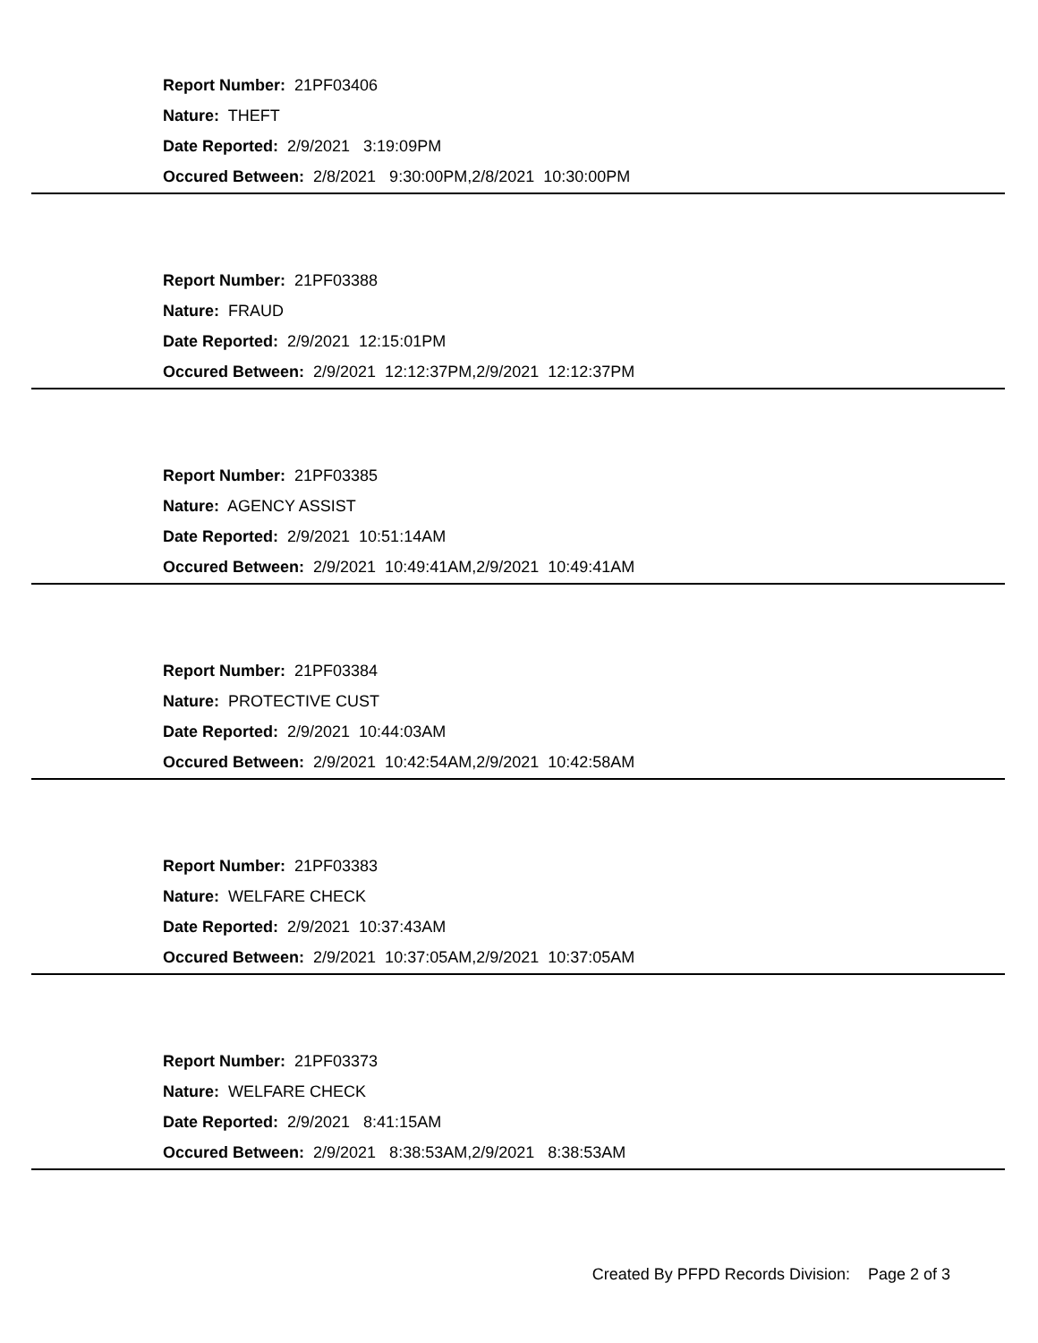Report Number: 21PF03406
Nature: THEFT
Date Reported: 2/9/2021 3:19:09PM
Occured Between: 2/8/2021 9:30:00PM,2/8/2021 10:30:00PM
Report Number: 21PF03388
Nature: FRAUD
Date Reported: 2/9/2021 12:15:01PM
Occured Between: 2/9/2021 12:12:37PM,2/9/2021 12:12:37PM
Report Number: 21PF03385
Nature: AGENCY ASSIST
Date Reported: 2/9/2021 10:51:14AM
Occured Between: 2/9/2021 10:49:41AM,2/9/2021 10:49:41AM
Report Number: 21PF03384
Nature: PROTECTIVE CUST
Date Reported: 2/9/2021 10:44:03AM
Occured Between: 2/9/2021 10:42:54AM,2/9/2021 10:42:58AM
Report Number: 21PF03383
Nature: WELFARE CHECK
Date Reported: 2/9/2021 10:37:43AM
Occured Between: 2/9/2021 10:37:05AM,2/9/2021 10:37:05AM
Report Number: 21PF03373
Nature: WELFARE CHECK
Date Reported: 2/9/2021 8:41:15AM
Occured Between: 2/9/2021 8:38:53AM,2/9/2021 8:38:53AM
Created By PFPD Records Division: Page 2 of 3